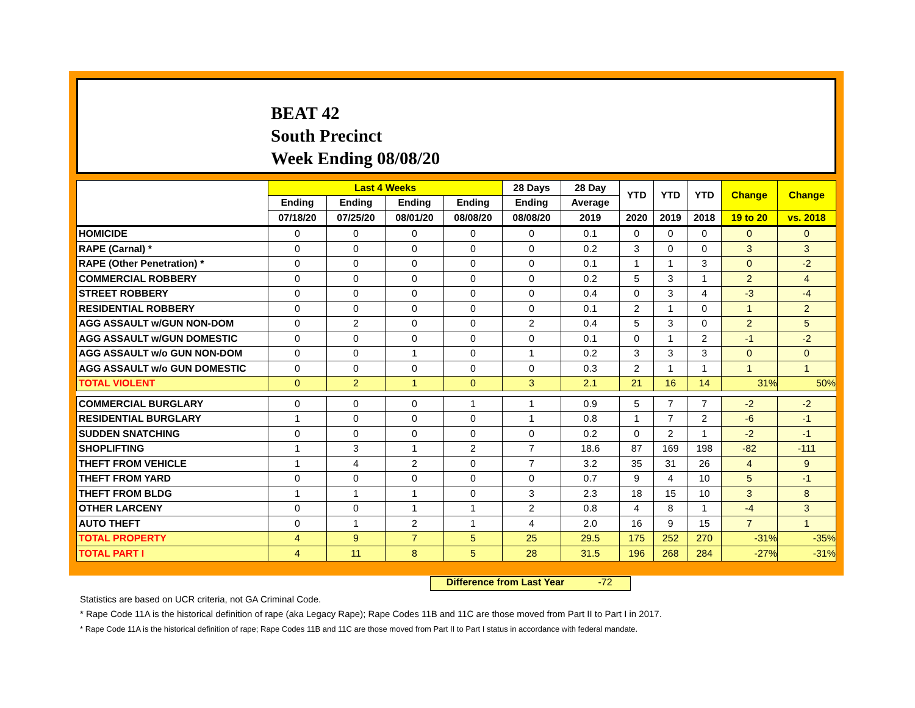BEAT 42
South Precinct
Week Ending 08/08/20
| | Last 4 Weeks | | | | 28 Days | 28 Day | YTD | YTD | YTD | Change | Change |
| --- | --- | --- | --- | --- | --- | --- | --- | --- | --- | --- | --- |
| | Ending | Ending | Ending | Ending | Ending | Average | | | | | |
| | 07/18/20 | 07/25/20 | 08/01/20 | 08/08/20 | 08/08/20 | 2019 | 2020 | 2019 | 2018 | 19 to 20 | vs. 2018 |
| HOMICIDE | 0 | 0 | 0 | 0 | 0 | 0.1 | 0 | 0 | 0 | 0 | 0 |
| RAPE (Carnal) * | 0 | 0 | 0 | 0 | 0 | 0.2 | 3 | 0 | 0 | 3 | 3 |
| RAPE (Other Penetration) * | 0 | 0 | 0 | 0 | 0 | 0.1 | 1 | 1 | 3 | 0 | -2 |
| COMMERCIAL ROBBERY | 0 | 0 | 0 | 0 | 0 | 0.2 | 5 | 3 | 1 | 2 | 4 |
| STREET ROBBERY | 0 | 0 | 0 | 0 | 0 | 0.4 | 0 | 3 | 4 | -3 | -4 |
| RESIDENTIAL ROBBERY | 0 | 0 | 0 | 0 | 0 | 0.1 | 2 | 1 | 0 | 1 | 2 |
| AGG ASSAULT w/GUN NON-DOM | 0 | 2 | 0 | 0 | 2 | 0.4 | 5 | 3 | 0 | 2 | 5 |
| AGG ASSAULT w/GUN DOMESTIC | 0 | 0 | 0 | 0 | 0 | 0.1 | 0 | 1 | 2 | -1 | -2 |
| AGG ASSAULT w/o GUN NON-DOM | 0 | 0 | 1 | 0 | 1 | 0.2 | 3 | 3 | 3 | 0 | 0 |
| AGG ASSAULT w/o GUN DOMESTIC | 0 | 0 | 0 | 0 | 0 | 0.3 | 2 | 1 | 1 | 1 | 1 |
| TOTAL VIOLENT | 0 | 2 | 1 | 0 | 3 | 2.1 | 21 | 16 | 14 | 31% | 50% |
| COMMERCIAL BURGLARY | 0 | 0 | 0 | 1 | 1 | 0.9 | 5 | 7 | 7 | -2 | -2 |
| RESIDENTIAL BURGLARY | 1 | 0 | 0 | 0 | 1 | 0.8 | 1 | 7 | 2 | -6 | -1 |
| SUDDEN SNATCHING | 0 | 0 | 0 | 0 | 0 | 0.2 | 0 | 2 | 1 | -2 | -1 |
| SHOPLIFTING | 1 | 3 | 1 | 2 | 7 | 18.6 | 87 | 169 | 198 | -82 | -111 |
| THEFT FROM VEHICLE | 1 | 4 | 2 | 0 | 7 | 3.2 | 35 | 31 | 26 | 4 | 9 |
| THEFT FROM YARD | 0 | 0 | 0 | 0 | 0 | 0.7 | 9 | 4 | 10 | 5 | -1 |
| THEFT FROM BLDG | 1 | 1 | 1 | 0 | 3 | 2.3 | 18 | 15 | 10 | 3 | 8 |
| OTHER LARCENY | 0 | 0 | 1 | 1 | 2 | 0.8 | 4 | 8 | 1 | -4 | 3 |
| AUTO THEFT | 0 | 1 | 2 | 1 | 4 | 2.0 | 16 | 9 | 15 | 7 | 1 |
| TOTAL PROPERTY | 4 | 9 | 7 | 5 | 25 | 29.5 | 175 | 252 | 270 | -31% | -35% |
| TOTAL PART I | 4 | 11 | 8 | 5 | 28 | 31.5 | 196 | 268 | 284 | -27% | -31% |
Difference from Last Year -72
Statistics are based on UCR criteria, not GA Criminal Code.
* Rape Code 11A is the historical definition of rape (aka Legacy Rape); Rape Codes 11B and 11C are those moved from Part II to Part I in 2017.
* Rape Code 11A is the historical definition of rape; Rape Codes 11B and 11C are those moved from Part II to Part I status in accordance with federal mandate.